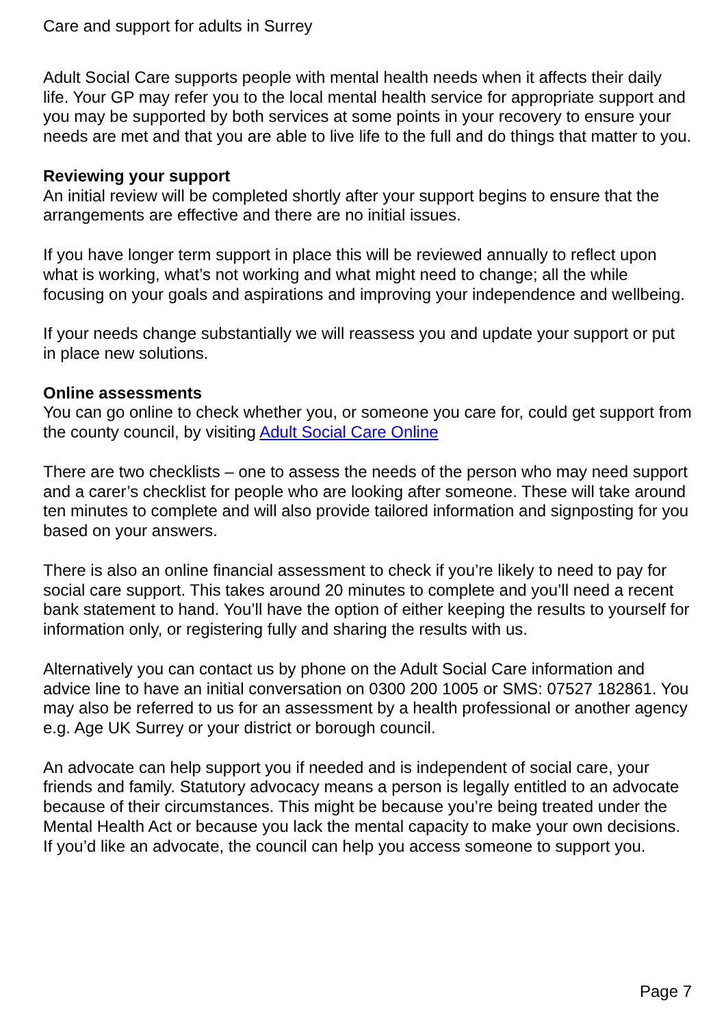Care and support for adults in Surrey
Adult Social Care supports people with mental health needs when it affects their daily life. Your GP may refer you to the local mental health service for appropriate support and you may be supported by both services at some points in your recovery to ensure your needs are met and that you are able to live life to the full and do things that matter to you.
Reviewing your support
An initial review will be completed shortly after your support begins to ensure that the arrangements are effective and there are no initial issues.
If you have longer term support in place this will be reviewed annually to reflect upon what is working, what’s not working and what might need to change; all the while focusing on your goals and aspirations and improving your independence and wellbeing.
If your needs change substantially we will reassess you and update your support or put in place new solutions.
Online assessments
You can go online to check whether you, or someone you care for, could get support from the county council, by visiting Adult Social Care Online
There are two checklists – one to assess the needs of the person who may need support and a carer’s checklist for people who are looking after someone. These will take around ten minutes to complete and will also provide tailored information and signposting for you based on your answers.
There is also an online financial assessment to check if you’re likely to need to pay for social care support. This takes around 20 minutes to complete and you’ll need a recent bank statement to hand. You’ll have the option of either keeping the results to yourself for information only, or registering fully and sharing the results with us.
Alternatively you can contact us by phone on the Adult Social Care information and advice line to have an initial conversation on 0300 200 1005 or SMS: 07527 182861. You may also be referred to us for an assessment by a health professional or another agency e.g. Age UK Surrey or your district or borough council.
An advocate can help support you if needed and is independent of social care, your friends and family. Statutory advocacy means a person is legally entitled to an advocate because of their circumstances. This might be because you’re being treated under the Mental Health Act or because you lack the mental capacity to make your own decisions. If you’d like an advocate, the council can help you access someone to support you.
Page 7